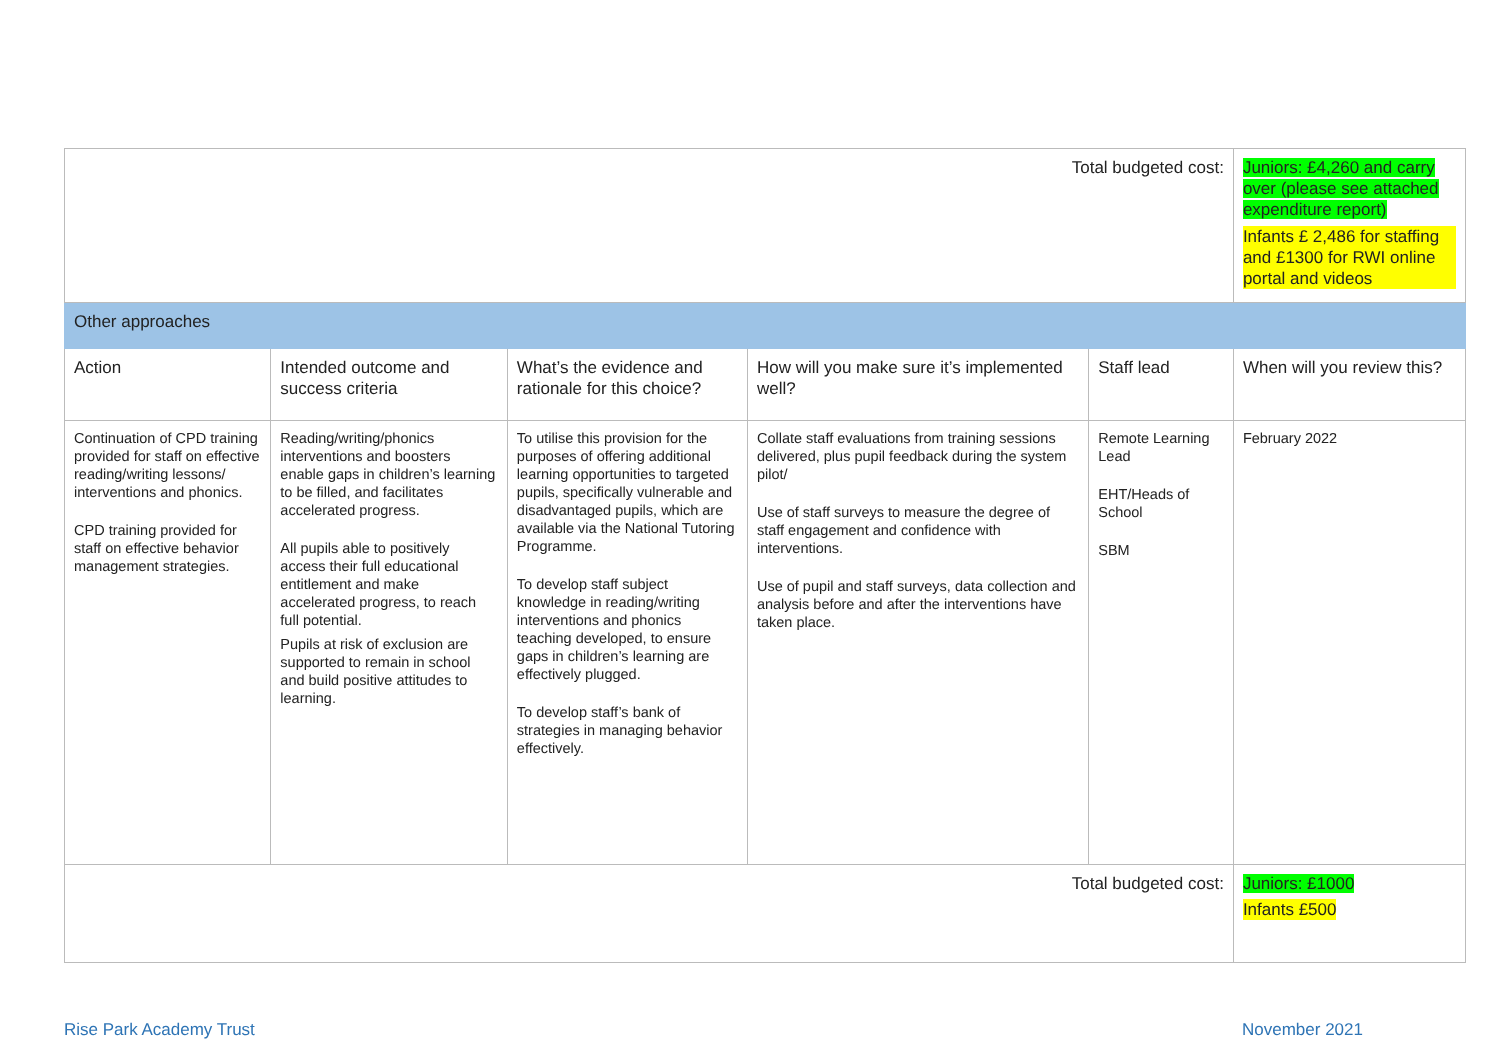| Total budgeted cost: | | | | | Juniors: £4,260 and carry over (please see attached expenditure report) Infants £ 2,486 for staffing and £1300 for RWI online portal and videos |
| Other approaches | | | | | |
| Action | Intended outcome and success criteria | What’s the evidence and rationale for this choice? | How will you make sure it’s implemented well? | Staff lead | When will you review this? |
| Continuation of CPD training provided for staff on effective reading/writing lessons/ interventions and phonics. CPD training provided for staff on effective behavior management strategies. | Reading/writing/phonics interventions and boosters enable gaps in children’s learning to be filled, and facilitates accelerated progress. All pupils able to positively access their full educational entitlement and make accelerated progress, to reach full potential. Pupils at risk of exclusion are supported to remain in school and build positive attitudes to learning. | To utilise this provision for the purposes of offering additional learning opportunities to targeted pupils, specifically vulnerable and disadvantaged pupils, which are available via the National Tutoring Programme. To develop staff subject knowledge in reading/writing interventions and phonics teaching developed, to ensure gaps in children’s learning are effectively plugged. To develop staff’s bank of strategies in managing behavior effectively. | Collate staff evaluations from training sessions delivered, plus pupil feedback during the system pilot/ Use of staff surveys to measure the degree of staff engagement and confidence with interventions. Use of pupil and staff surveys, data collection and analysis before and after the interventions have taken place. | Remote Learning Lead EHT/Heads of School SBM | February 2022 |
| Total budgeted cost: | | | | | Juniors: £1000 Infants £500 |
Rise Park Academy Trust November 2021